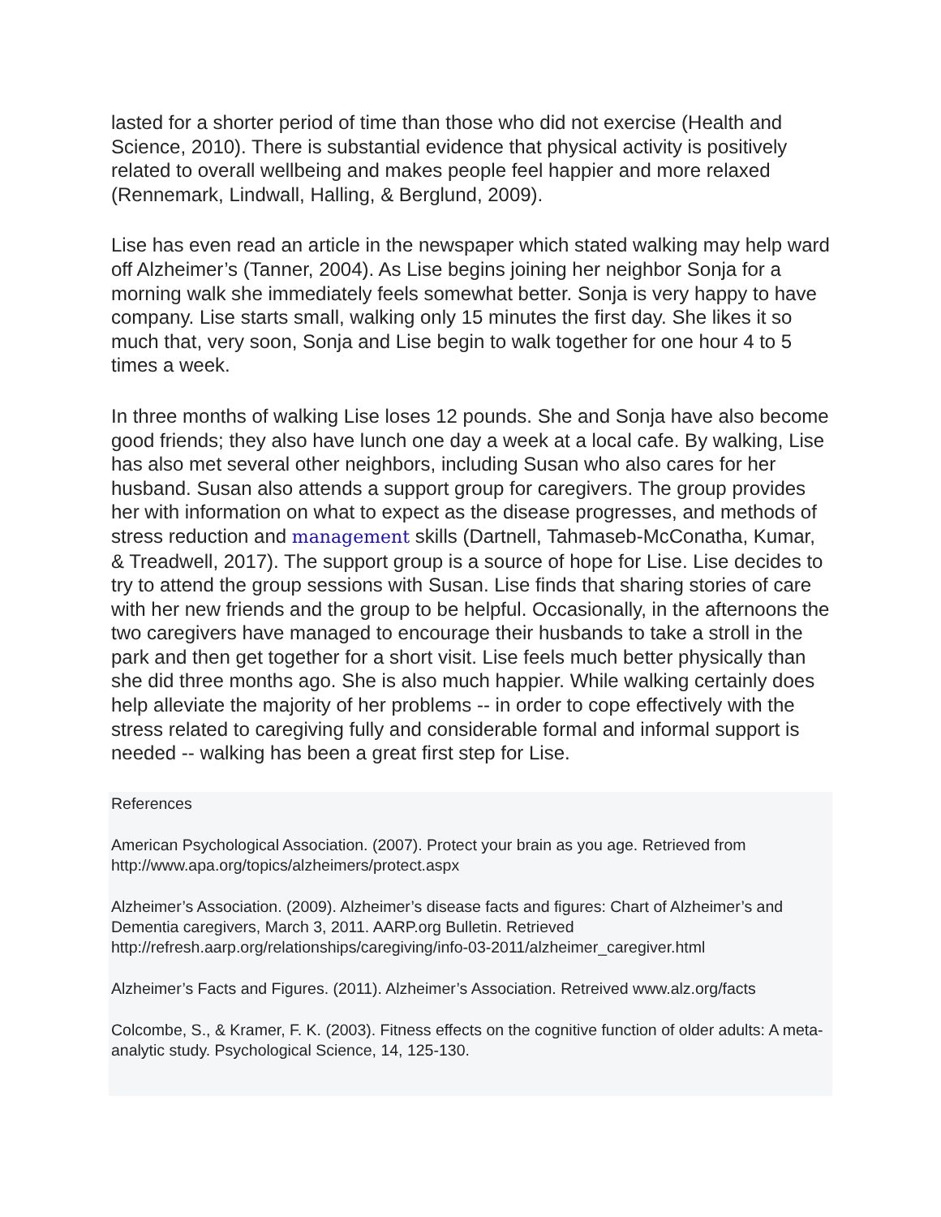lasted for a shorter period of time than those who did not exercise (Health and Science, 2010). There is substantial evidence that physical activity is positively related to overall wellbeing and makes people feel happier and more relaxed (Rennemark, Lindwall, Halling, & Berglund, 2009).
Lise has even read an article in the newspaper which stated walking may help ward off Alzheimer’s (Tanner, 2004). As Lise begins joining her neighbor Sonja for a morning walk she immediately feels somewhat better. Sonja is very happy to have company. Lise starts small, walking only 15 minutes the first day. She likes it so much that, very soon, Sonja and Lise begin to walk together for one hour 4 to 5 times a week.
In three months of walking Lise loses 12 pounds. She and Sonja have also become good friends; they also have lunch one day a week at a local cafe. By walking, Lise has also met several other neighbors, including Susan who also cares for her husband. Susan also attends a support group for caregivers. The group provides her with information on what to expect as the disease progresses, and methods of stress reduction and management skills (Dartnell, Tahmaseb-McConatha, Kumar, & Treadwell, 2017). The support group is a source of hope for Lise. Lise decides to try to attend the group sessions with Susan. Lise finds that sharing stories of care with her new friends and the group to be helpful. Occasionally, in the afternoons the two caregivers have managed to encourage their husbands to take a stroll in the park and then get together for a short visit. Lise feels much better physically than she did three months ago. She is also much happier. While walking certainly does help alleviate the majority of her problems -- in order to cope effectively with the stress related to caregiving fully and considerable formal and informal support is needed -- walking has been a great first step for Lise.
References
American Psychological Association. (2007). Protect your brain as you age. Retrieved from http://www.apa.org/topics/alzheimers/protect.aspx
Alzheimer’s Association. (2009). Alzheimer’s disease facts and figures: Chart of Alzheimer’s and Dementia caregivers, March 3, 2011. AARP.org Bulletin. Retrieved http://refresh.aarp.org/relationships/caregiving/info-03-2011/alzheimer_caregiver.html
Alzheimer’s Facts and Figures. (2011). Alzheimer’s Association. Retreived www.alz.org/facts
Colcombe, S., & Kramer, F. K. (2003). Fitness effects on the cognitive function of older adults: A meta-analytic study. Psychological Science, 14, 125-130.